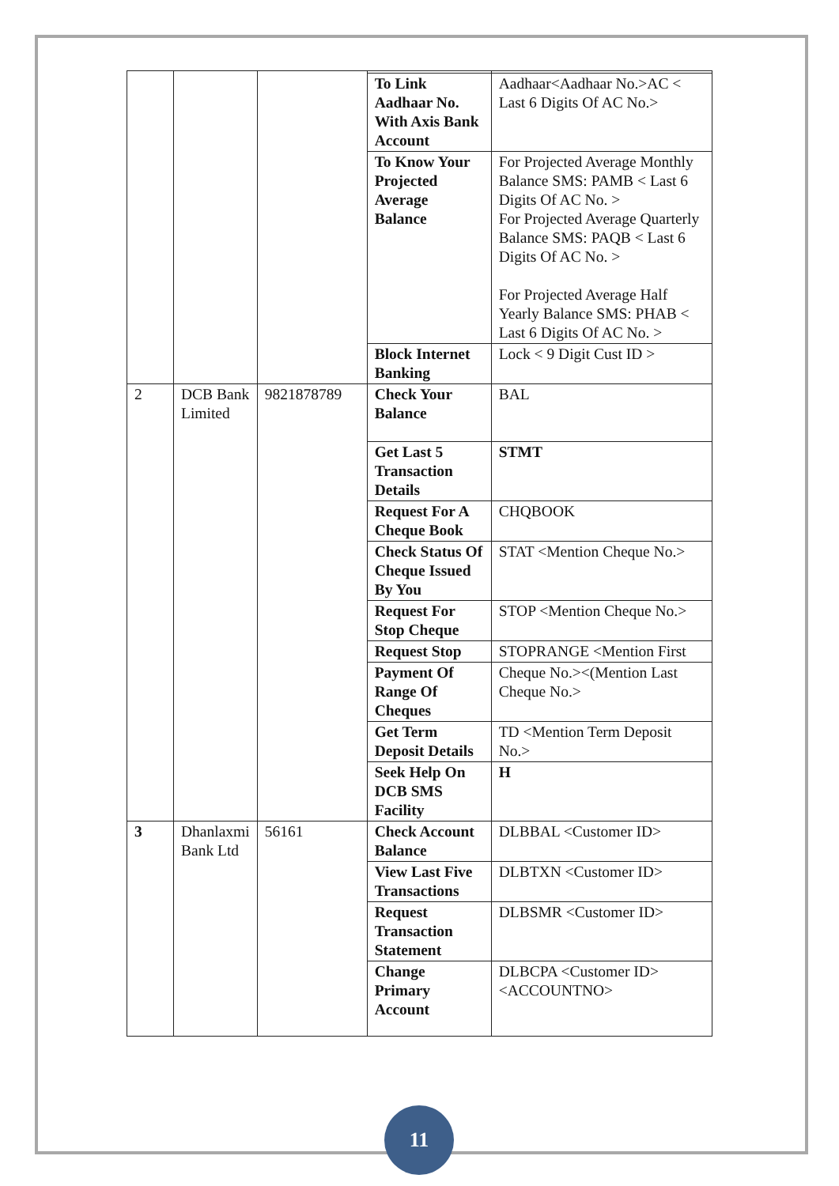| | | | To Link Aadhaar No. With Axis Bank Account | Aadhaar<Aadhaar No.>AC < Last 6 Digits Of AC No.> |
| | | | To Know Your Projected Average Balance | For Projected Average Monthly Balance SMS: PAMB < Last 6 Digits Of AC No. > For Projected Average Quarterly Balance SMS: PAQB < Last 6 Digits Of AC No. > For Projected Average Half Yearly Balance SMS: PHAB < Last 6 Digits Of AC No. > |
| | | | Block Internet Banking | Lock < 9 Digit Cust ID > |
| 2 | DCB Bank Limited | 9821878789 | Check Your Balance | BAL |
| | | | Get Last 5 Transaction Details | STMT |
| | | | Request For A Cheque Book | CHQBOOK |
| | | | Check Status Of Cheque Issued By You | STAT <Mention Cheque No.> |
| | | | Request For Stop Cheque | STOP <Mention Cheque No.> |
| | | | Request Stop | STOPRANGE <Mention First |
| | | | Payment Of Range Of Cheques | Cheque No.><(Mention Last Cheque No.> |
| | | | Get Term Deposit Details | TD <Mention Term Deposit No.> |
| | | | Seek Help On DCB SMS Facility | H |
| 3 | Dhanlaxmi Bank Ltd | 56161 | Check Account Balance | DLBBAL <Customer ID> |
| | | | View Last Five Transactions | DLBTXN <Customer ID> |
| | | | Request Transaction Statement | DLBSMR <Customer ID> |
| | | | Change Primary Account | DLBCPA <Customer ID><ACCOUNTNO> |
11